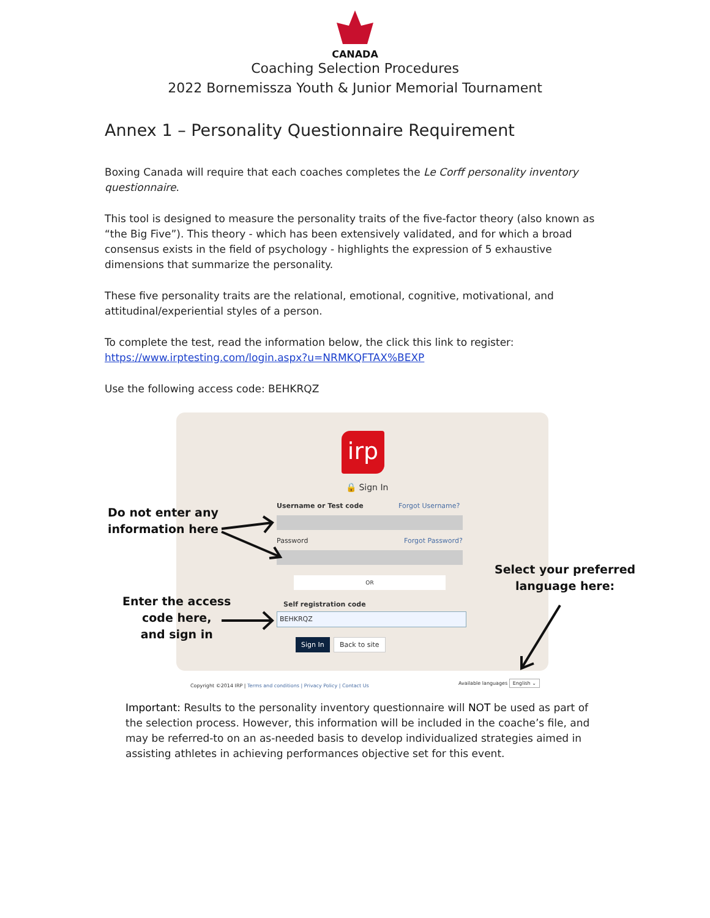CANADA
Coaching Selection Procedures
2022 Bornemissza Youth & Junior Memorial Tournament
Annex 1 – Personality Questionnaire Requirement
Boxing Canada will require that each coaches completes the Le Corff personality inventory questionnaire.
This tool is designed to measure the personality traits of the five-factor theory (also known as “the Big Five”). This theory - which has been extensively validated, and for which a broad consensus exists in the field of psychology - highlights the expression of 5 exhaustive dimensions that summarize the personality.
These five personality traits are the relational, emotional, cognitive, motivational, and attitudinal/experiential styles of a person.
To complete the test, read the information below, the click this link to register: https://www.irptesting.com/login.aspx?u=NRMKQFTAX%BEXP
Use the following access code: BEHKRQZ
irp
🔒 Sign In
Username or Test code Forgot Username?
Password Forgot Password?
OR
Self registration code
BEHKRQZ
Sign In Back to site
Copyright ©2014 IRP | Terms and conditions | Privacy Policy | Contact Us
Available languages English ⌄
Do not enter any
information here
Enter the access
code here,
and sign in
Select your preferred
language here:
Important: Results to the personality inventory questionnaire will NOT be used as part of the selection process. However, this information will be included in the coache’s file, and may be referred-to on an as-needed basis to develop individualized strategies aimed in assisting athletes in achieving performances objective set for this event.